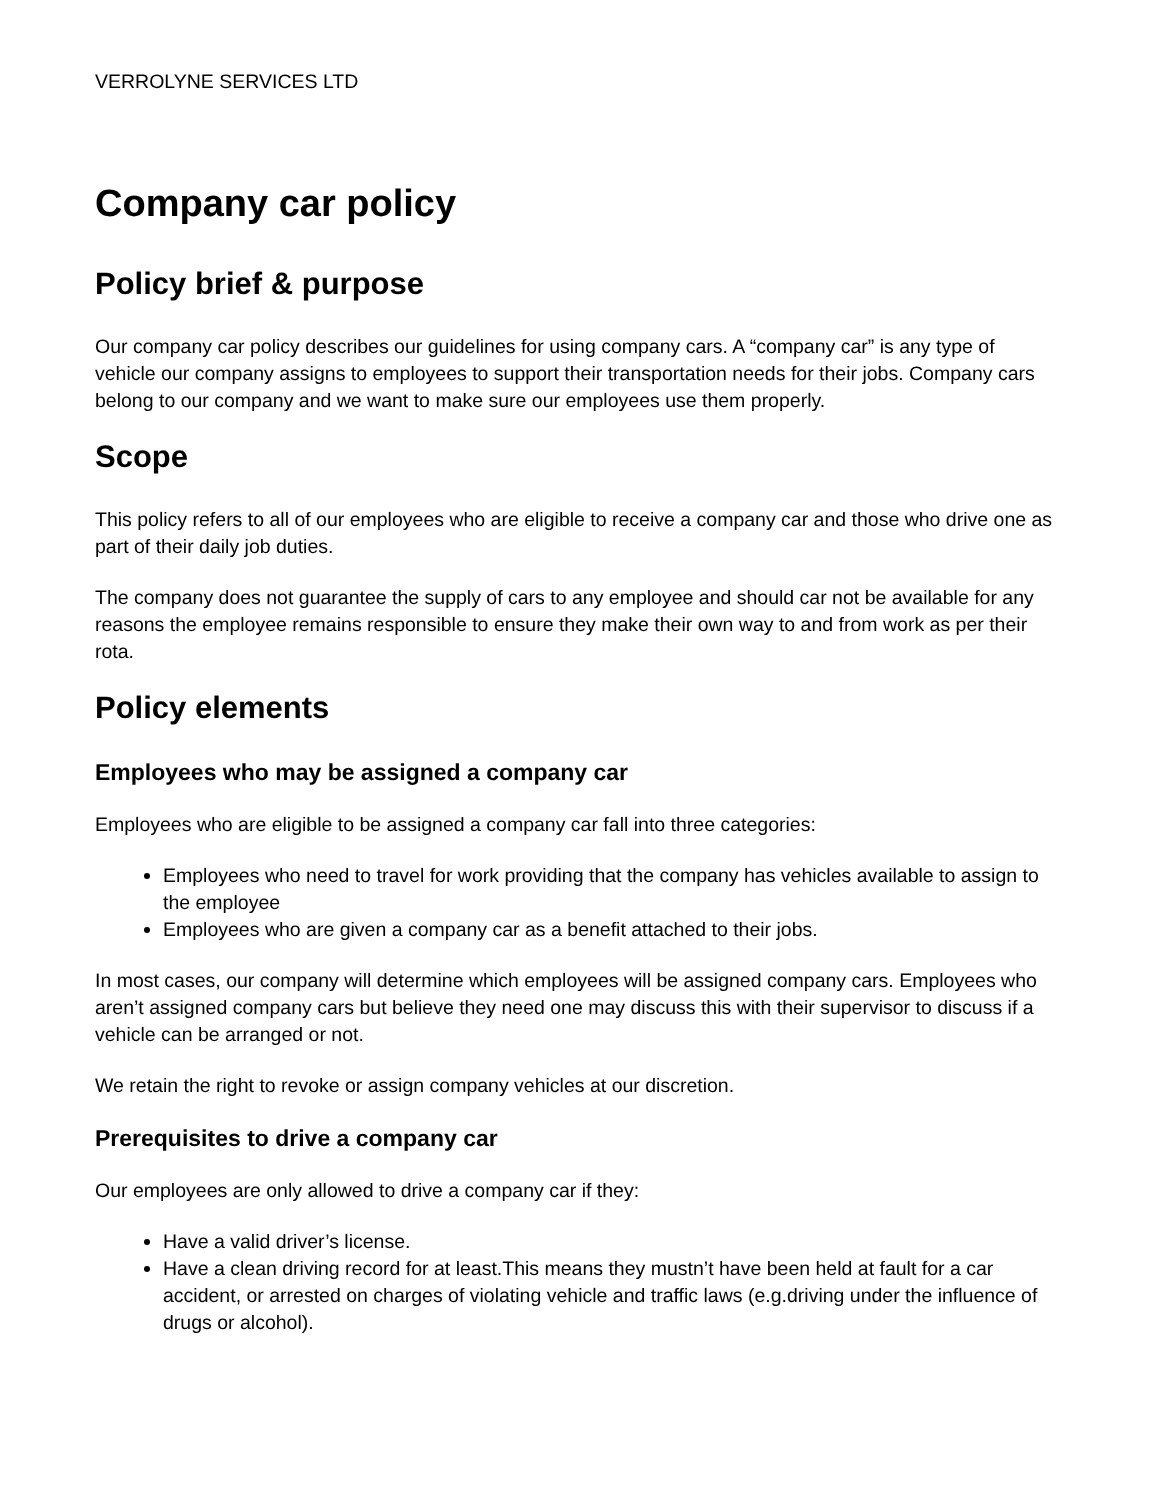VERROLYNE SERVICES LTD
Company car policy
Policy brief & purpose
Our company car policy describes our guidelines for using company cars. A “company car” is any type of vehicle our company assigns to employees to support their transportation needs for their jobs. Company cars belong to our company and we want to make sure our employees use them properly.
Scope
This policy refers to all of our employees who are eligible to receive a company car and those who drive one as part of their daily job duties.
The company does not guarantee the supply of cars to any employee and should car not be available for any reasons the employee remains responsible to ensure they make their own way to and from work as per their rota.
Policy elements
Employees who may be assigned a company car
Employees who are eligible to be assigned a company car fall into three categories:
Employees who need to travel for work providing that the company has vehicles available to assign to the employee
Employees who are given a company car as a benefit attached to their jobs.
In most cases, our company will determine which employees will be assigned company cars. Employees who aren’t assigned company cars but believe they need one may discuss this with their supervisor to discuss if a vehicle can be arranged or not.
We retain the right to revoke or assign company vehicles at our discretion.
Prerequisites to drive a company car
Our employees are only allowed to drive a company car if they:
Have a valid driver’s license.
Have a clean driving record for at least.This means they mustn’t have been held at fault for a car accident, or arrested on charges of violating vehicle and traffic laws (e.g.driving under the influence of drugs or alcohol).